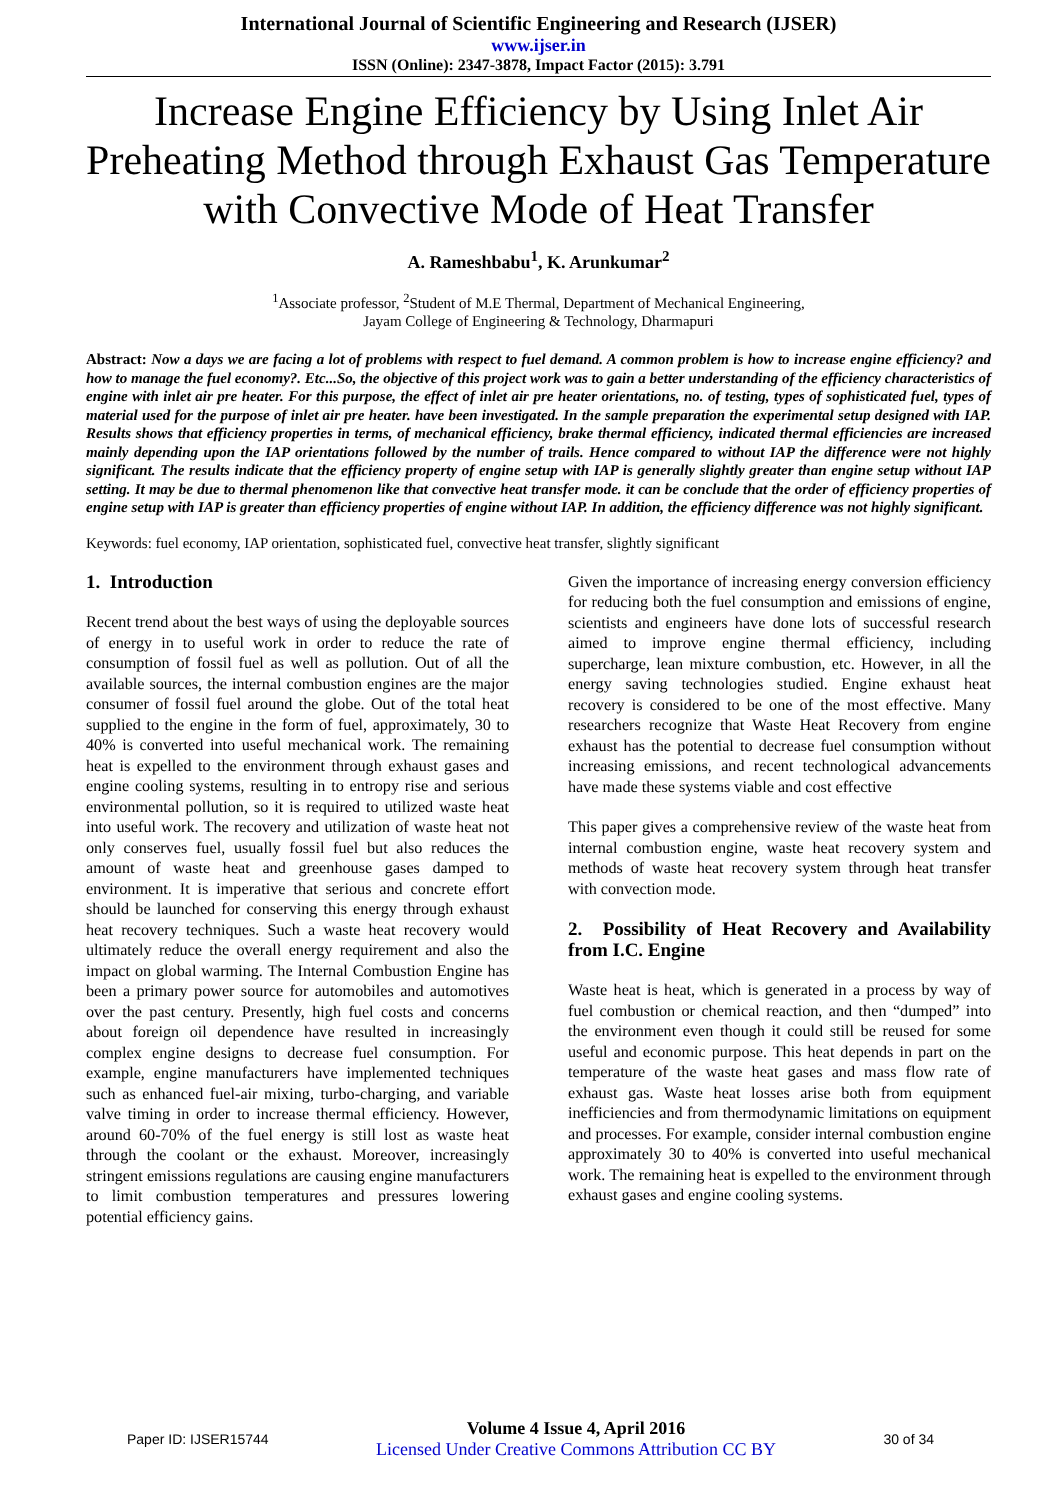International Journal of Scientific Engineering and Research (IJSER)
www.ijser.in
ISSN (Online): 2347-3878, Impact Factor (2015): 3.791
Increase Engine Efficiency by Using Inlet Air Preheating Method through Exhaust Gas Temperature with Convective Mode of Heat Transfer
A. Rameshbabu<sup>1</sup>, K. Arunkumar<sup>2</sup>
<sup>1</sup> Associate professor, <sup>2</sup>Student of M.E Thermal, Department of Mechanical Engineering,
Jayam College of Engineering & Technology, Dharmapuri
Abstract: Now a days we are facing a lot of problems with respect to fuel demand. A common problem is how to increase engine efficiency? and how to manage the fuel economy?. Etc...So, the objective of this project work was to gain a better understanding of the efficiency characteristics of engine with inlet air pre heater. For this purpose, the effect of inlet air pre heater orientations, no. of testing, types of sophisticated fuel, types of material used for the purpose of inlet air pre heater. have been investigated. In the sample preparation the experimental setup designed with IAP. Results shows that efficiency properties in terms, of mechanical efficiency, brake thermal efficiency, indicated thermal efficiencies are increased mainly depending upon the IAP orientations followed by the number of trails. Hence compared to without IAP the difference were not highly significant. The results indicate that the efficiency property of engine setup with IAP is generally slightly greater than engine setup without IAP setting. It may be due to thermal phenomenon like that convective heat transfer mode. it can be conclude that the order of efficiency properties of engine setup with IAP is greater than efficiency properties of engine without IAP. In addition, the efficiency difference was not highly significant.
Keywords: fuel economy, IAP orientation, sophisticated fuel, convective heat transfer, slightly significant
1. Introduction
Recent trend about the best ways of using the deployable sources of energy in to useful work in order to reduce the rate of consumption of fossil fuel as well as pollution. Out of all the available sources, the internal combustion engines are the major consumer of fossil fuel around the globe. Out of the total heat supplied to the engine in the form of fuel, approximately, 30 to 40% is converted into useful mechanical work. The remaining heat is expelled to the environment through exhaust gases and engine cooling systems, resulting in to entropy rise and serious environmental pollution, so it is required to utilized waste heat into useful work. The recovery and utilization of waste heat not only conserves fuel, usually fossil fuel but also reduces the amount of waste heat and greenhouse gases damped to environment. It is imperative that serious and concrete effort should be launched for conserving this energy through exhaust heat recovery techniques. Such a waste heat recovery would ultimately reduce the overall energy requirement and also the impact on global warming. The Internal Combustion Engine has been a primary power source for automobiles and automotives over the past century. Presently, high fuel costs and concerns about foreign oil dependence have resulted in increasingly complex engine designs to decrease fuel consumption. For example, engine manufacturers have implemented techniques such as enhanced fuel-air mixing, turbo-charging, and variable valve timing in order to increase thermal efficiency. However, around 60-70% of the fuel energy is still lost as waste heat through the coolant or the exhaust. Moreover, increasingly stringent emissions regulations are causing engine manufacturers to limit combustion temperatures and pressures lowering potential efficiency gains.
Given the importance of increasing energy conversion efficiency for reducing both the fuel consumption and emissions of engine, scientists and engineers have done lots of successful research aimed to improve engine thermal efficiency, including supercharge, lean mixture combustion, etc. However, in all the energy saving technologies studied. Engine exhaust heat recovery is considered to be one of the most effective. Many researchers recognize that Waste Heat Recovery from engine exhaust has the potential to decrease fuel consumption without increasing emissions, and recent technological advancements have made these systems viable and cost effective
This paper gives a comprehensive review of the waste heat from internal combustion engine, waste heat recovery system and methods of waste heat recovery system through heat transfer with convection mode.
2. Possibility of Heat Recovery and Availability from I.C. Engine
Waste heat is heat, which is generated in a process by way of fuel combustion or chemical reaction, and then “dumped” into the environment even though it could still be reused for some useful and economic purpose. This heat depends in part on the temperature of the waste heat gases and mass flow rate of exhaust gas. Waste heat losses arise both from equipment inefficiencies and from thermodynamic limitations on equipment and processes. For example, consider internal combustion engine approximately 30 to 40% is converted into useful mechanical work. The remaining heat is expelled to the environment through exhaust gases and engine cooling systems.
Paper ID: IJSER15744
Volume 4 Issue 4, April 2016
Licensed Under Creative Commons Attribution CC BY
30 of 34